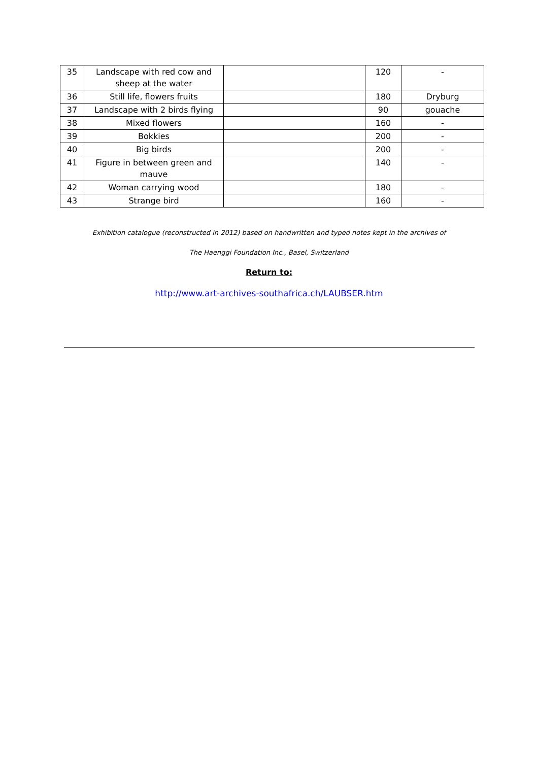| 35 | Landscape with red cow and sheep at the water | | 120 | - |
| 36 | Still life, flowers fruits | | 180 | Dryburg |
| 37 | Landscape with 2 birds flying | | 90 | gouache |
| 38 | Mixed flowers | | 160 | - |
| 39 | Bokkies | | 200 | - |
| 40 | Big birds | | 200 | - |
| 41 | Figure in between green and mauve | | 140 | - |
| 42 | Woman carrying wood | | 180 | - |
| 43 | Strange bird | | 160 | - |
Exhibition catalogue (reconstructed in 2012) based on handwritten and typed notes kept in the archives of
The Haenggi Foundation Inc., Basel, Switzerland
Return to:
http://www.art-archives-southafrica.ch/LAUBSER.htm